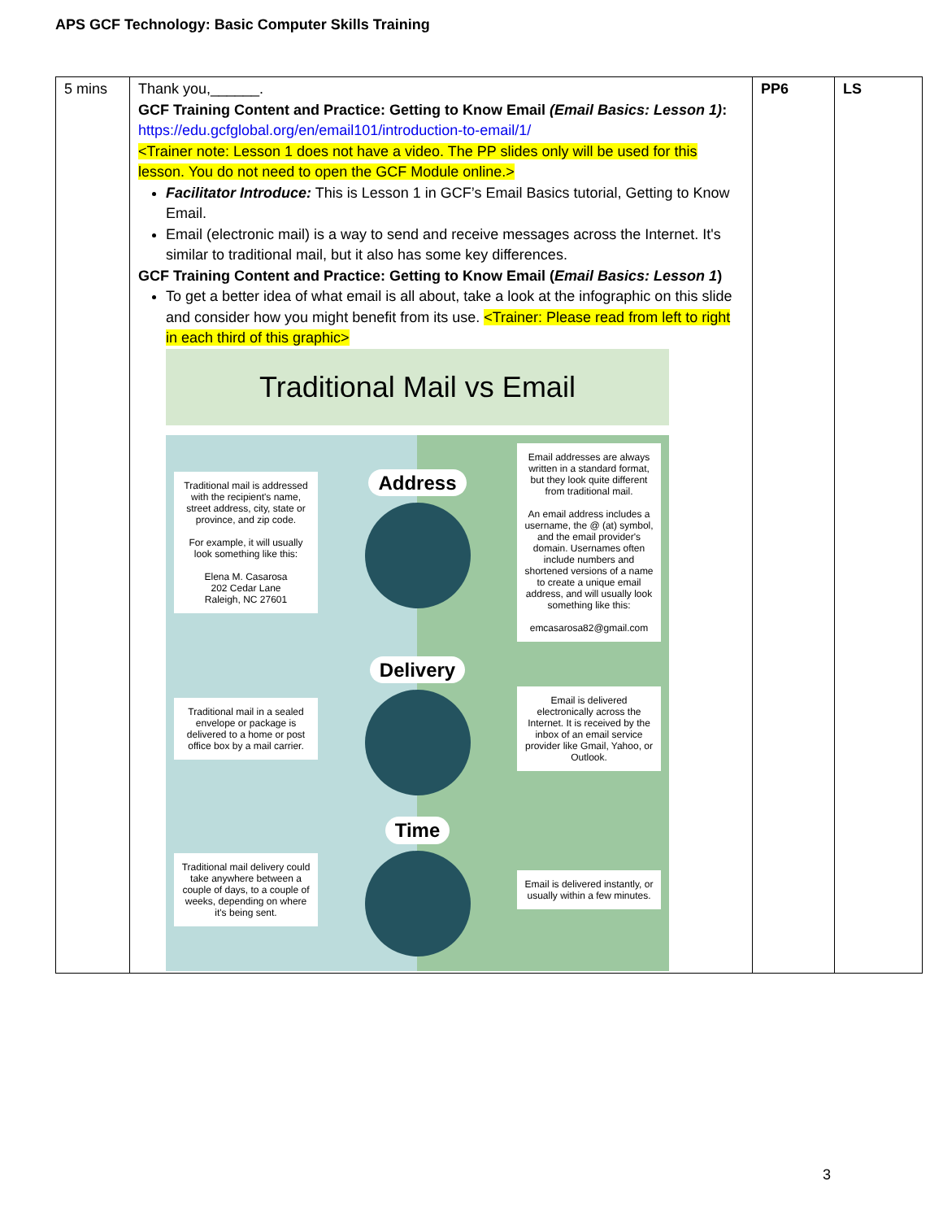APS GCF Technology: Basic Computer Skills Training
| 5 mins | Thank you,______. GCF Training Content and Practice: Getting to Know Email (Email Basics: Lesson 1) : https://edu.gcfglobal.org/en/email101/introduction-to-email/1/ <Trainer note: Lesson 1 does not have a video. The PP slides only will be used for this lesson. You do not need to open the GCF Module online.> Facilitator Introduce: This is Lesson 1 in GCF’s Email Basics tutorial, Getting to Know Email. Email (electronic mail) is a way to send and receive messages across the Internet. It's similar to traditional mail, but it also has some key differences. GCF Training Content and Practice: Getting to Know Email ( Email Basics: Lesson 1 ) To get a better idea of what email is all about, take a look at the infographic on this slide and consider how you might benefit from its use. <Trainer: Please read from left to right in each third of this graphic> Traditional Mail vs Email Traditional mail is addressed with the recipient's name, street address, city, state or province, and zip code. For example, it will usually look something like this: Elena M. Casarosa 202 Cedar Lane Raleigh, NC 27601 Address Email addresses are always written in a standard format, but they look quite different from traditional mail. An email address includes a username, the @ (at) symbol, and the email provider's domain. Usernames often include numbers and shortened versions of a name to create a unique email address, and will usually look something like this: emcasarosa82@gmail.com Traditional mail in a sealed envelope or package is delivered to a home or post office box by a mail carrier. Delivery Email is delivered electronically across the Internet. It is received by the inbox of an email service provider like Gmail, Yahoo, or Outlook. Traditional mail delivery could take anywhere between a couple of days, to a couple of weeks, depending on where it's being sent. Time Email is delivered instantly, or usually within a few minutes. | PP6 | LS |
3